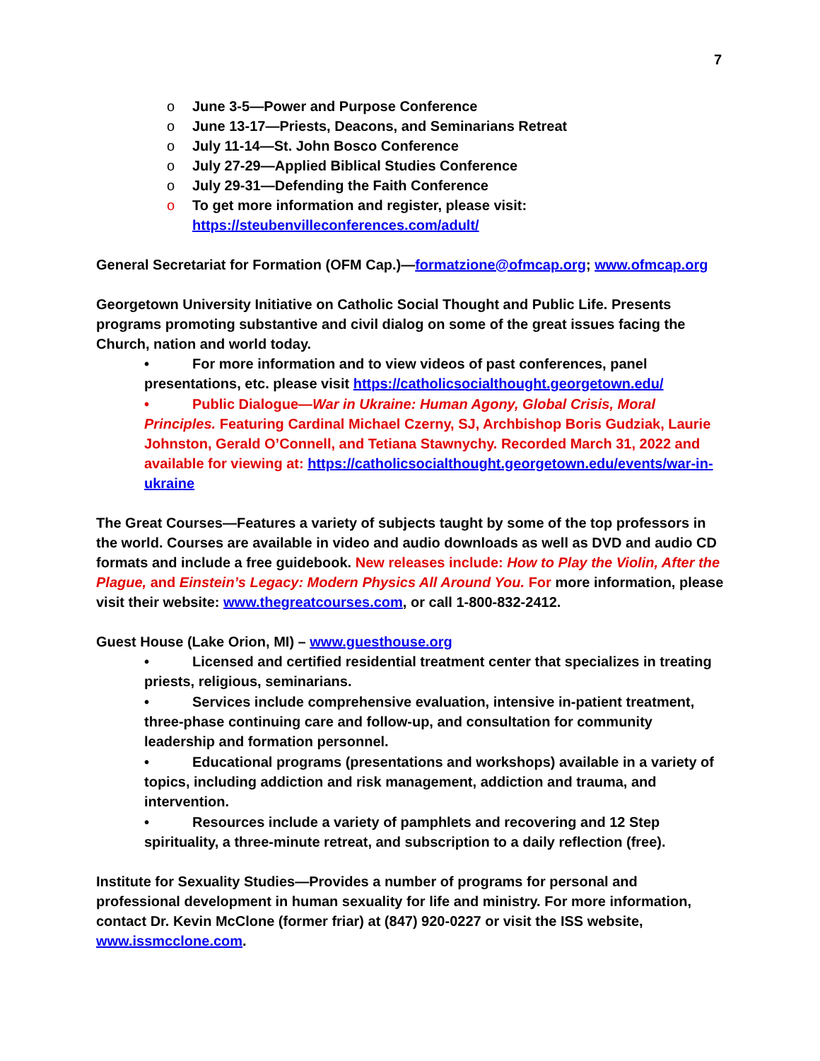7
o June 3-5—Power and Purpose Conference
o June 13-17—Priests, Deacons, and Seminarians Retreat
o July 11-14—St. John Bosco Conference
o July 27-29—Applied Biblical Studies Conference
o July 29-31—Defending the Faith Conference
o To get more information and register, please visit:
https://steubenvilleconferences.com/adult/
General Secretariat for Formation (OFM Cap.)—formatzione@ofmcap.org; www.ofmcap.org
Georgetown University Initiative on Catholic Social Thought and Public Life. Presents programs promoting substantive and civil dialog on some of the great issues facing the Church, nation and world today.
• For more information and to view videos of past conferences, panel presentations, etc. please visit https://catholicsocialthought.georgetown.edu/
• Public Dialogue—War in Ukraine: Human Agony, Global Crisis, Moral Principles. Featuring Cardinal Michael Czerny, SJ, Archbishop Boris Gudziak, Laurie Johnston, Gerald O’Connell, and Tetiana Stawnychy. Recorded March 31, 2022 and available for viewing at: https://catholicsocialthought.georgetown.edu/events/war-in-ukraine
The Great Courses—Features a variety of subjects taught by some of the top professors in the world. Courses are available in video and audio downloads as well as DVD and audio CD formats and include a free guidebook. New releases include: How to Play the Violin, After the Plague, and Einstein’s Legacy: Modern Physics All Around You. For more information, please visit their website: www.thegreatcourses.com, or call 1-800-832-2412.
Guest House (Lake Orion, MI) – www.guesthouse.org
• Licensed and certified residential treatment center that specializes in treating priests, religious, seminarians.
• Services include comprehensive evaluation, intensive in-patient treatment, three-phase continuing care and follow-up, and consultation for community leadership and formation personnel.
• Educational programs (presentations and workshops) available in a variety of topics, including addiction and risk management, addiction and trauma, and intervention.
• Resources include a variety of pamphlets and recovering and 12 Step spirituality, a three-minute retreat, and subscription to a daily reflection (free).
Institute for Sexuality Studies—Provides a number of programs for personal and professional development in human sexuality for life and ministry. For more information, contact Dr. Kevin McClone (former friar) at (847) 920-0227 or visit the ISS website, www.issmcclone.com.